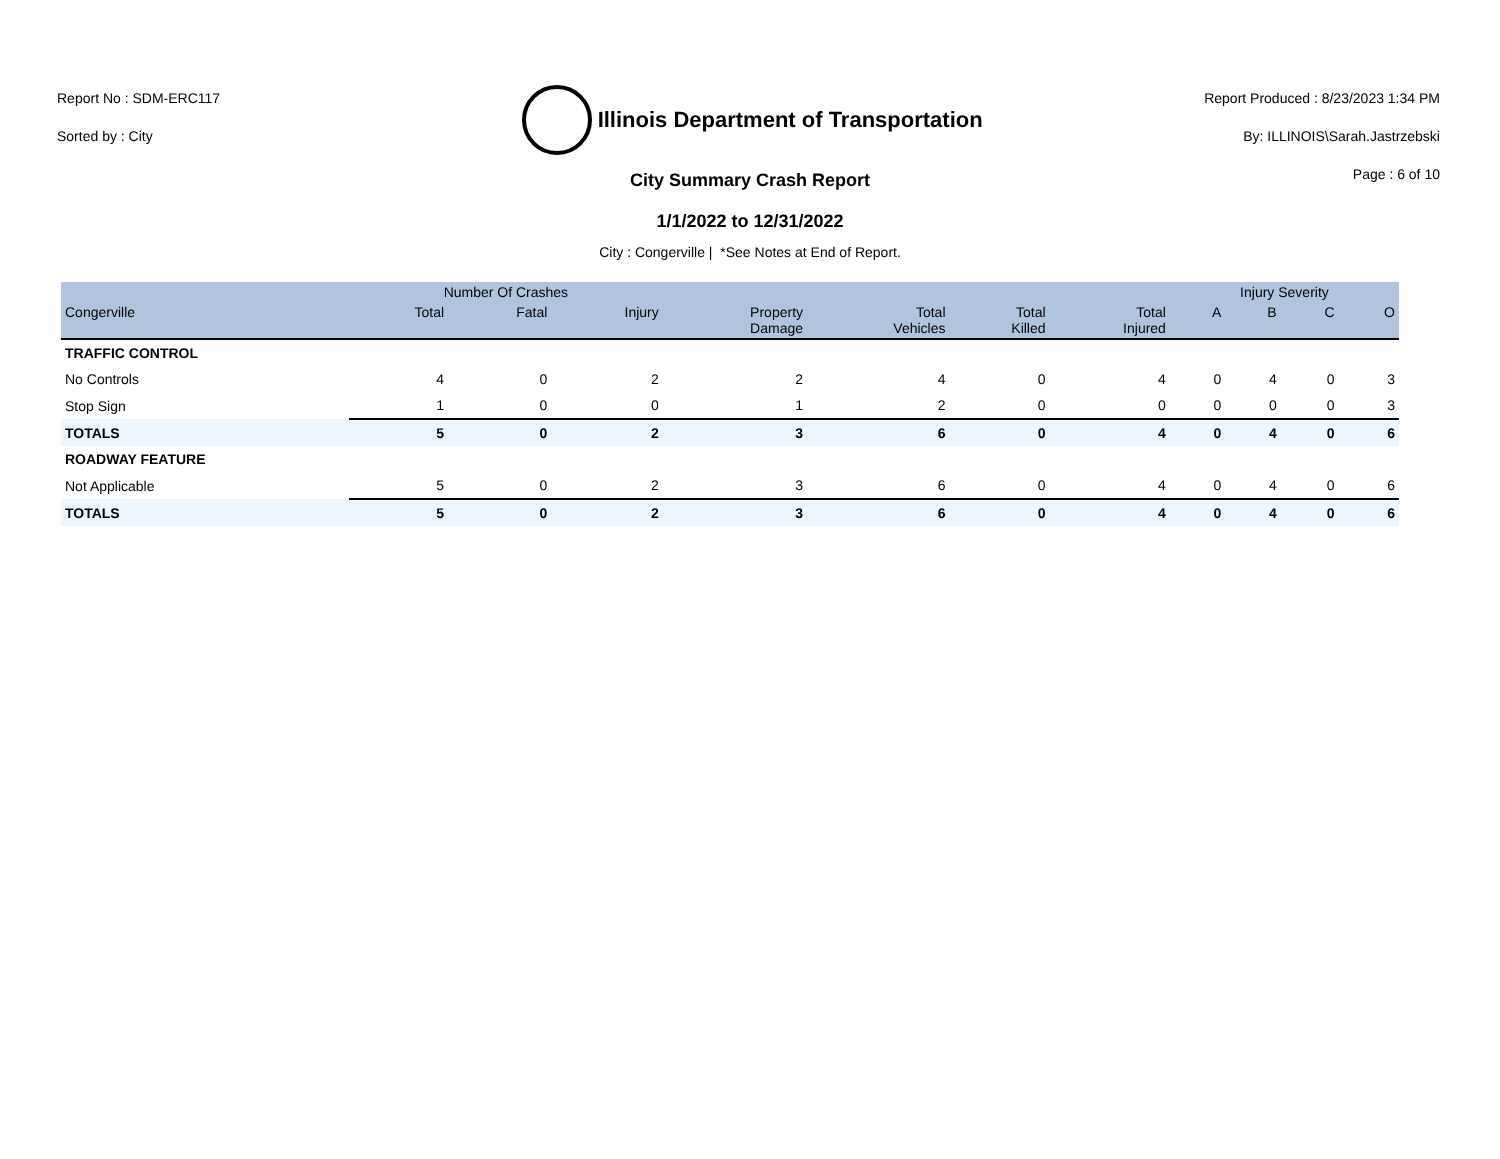Report No : SDM-ERC117
Sorted by : City
Illinois Department of Transportation
Report Produced : 8/23/2023 1:34 PM
By: ILLINOIS\Sarah.Jastrzebski
Page : 6 of 10
City Summary Crash Report
1/1/2022 to 12/31/2022
City : Congerville | *See Notes at End of Report.
| | Number Of Crashes | | | | | | | Injury Severity | | | |
| --- | --- | --- | --- | --- | --- | --- | --- | --- | --- | --- | --- |
| Congerville | Total | Fatal | Injury | Property Damage | Total Vehicles | Total Killed | Total Injured | A | B | C | O |
| TRAFFIC CONTROL | | | | | | | | | | | |
| No Controls | 4 | 0 | 2 | 2 | 4 | 0 | 4 | 0 | 4 | 0 | 3 |
| Stop Sign | 1 | 0 | 0 | 1 | 2 | 0 | 0 | 0 | 0 | 0 | 3 |
| TOTALS | 5 | 0 | 2 | 3 | 6 | 0 | 4 | 0 | 4 | 0 | 6 |
| ROADWAY FEATURE | | | | | | | | | | | |
| Not Applicable | 5 | 0 | 2 | 3 | 6 | 0 | 4 | 0 | 4 | 0 | 6 |
| TOTALS | 5 | 0 | 2 | 3 | 6 | 0 | 4 | 0 | 4 | 0 | 6 |